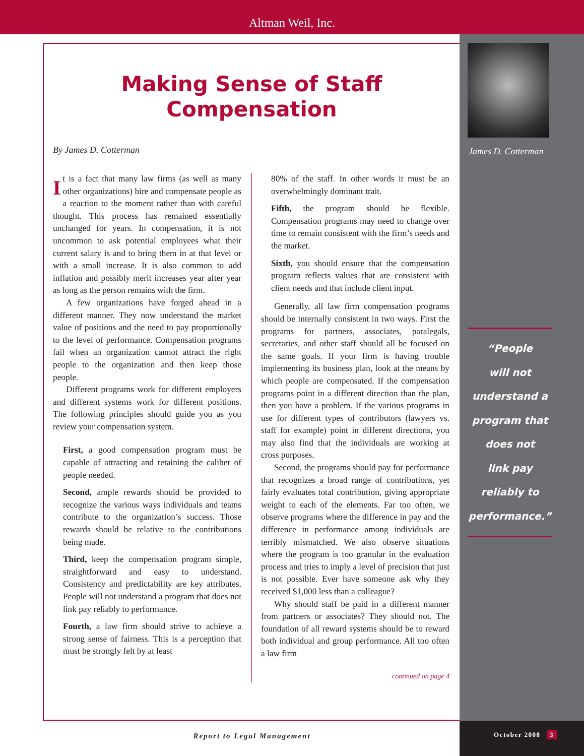Altman Weil, Inc.
Making Sense of Staff
Compensation
By James D. Cotterman
It is a fact that many law firms (as well as many other organizations) hire and compensate people as a reaction to the moment rather than with careful thought. This process has remained essentially unchanged for years. In compensation, it is not uncommon to ask potential employees what their current salary is and to bring them in at that level or with a small increase. It is also common to add inflation and possibly merit increases year after year as long as the person remains with the firm.
A few organizations have forged ahead in a different manner. They now understand the market value of positions and the need to pay proportionally to the level of performance. Compensation programs fail when an organization cannot attract the right people to the organization and then keep those people.
Different programs work for different employers and different systems work for different positions. The following principles should guide you as you review your compensation system.
First, a good compensation program must be capable of attracting and retaining the caliber of people needed.
Second, ample rewards should be provided to recognize the various ways individuals and teams contribute to the organization’s success. Those rewards should be relative to the contributions being made.
Third, keep the compensation program simple, straightforward and easy to understand. Consistency and predictability are key attributes. People will not understand a program that does not link pay reliably to performance.
Fourth, a law firm should strive to achieve a strong sense of fairness. This is a perception that must be strongly felt by at least
80% of the staff. In other words it must be an overwhelmingly dominant trait.
Fifth, the program should be flexible. Compensation programs may need to change over time to remain consistent with the firm’s needs and the market.
Sixth, you should ensure that the compensation program reflects values that are consistent with client needs and that include client input.
Generally, all law firm compensation programs should be internally consistent in two ways. First the programs for partners, associates, paralegals, secretaries, and other staff should all be focused on the same goals. If your firm is having trouble implementing its business plan, look at the means by which people are compensated. If the compensation programs point in a different direction than the plan, then you have a problem. If the various programs in use for different types of contributors (lawyers vs. staff for example) point in different directions, you may also find that the individuals are working at cross purposes.
Second, the programs should pay for performance that recognizes a broad range of contributions, yet fairly evaluates total contribution, giving appropriate weight to each of the elements. Far too often, we observe programs where the difference in pay and the difference in performance among individuals are terribly mismatched. We also observe situations where the program is too granular in the evaluation process and tries to imply a level of precision that just is not possible. Ever have someone ask why they received $1,000 less than a colleague?
Why should staff be paid in a different manner from partners or associates? They should not. The foundation of all reward systems should be to reward both individual and group performance. All too often a law firm
continued on page 4
James D. Cotterman
“People
will not
understand a
program that
does not
link pay
reliably to
performance.”
Report to Legal Management October 2008 3